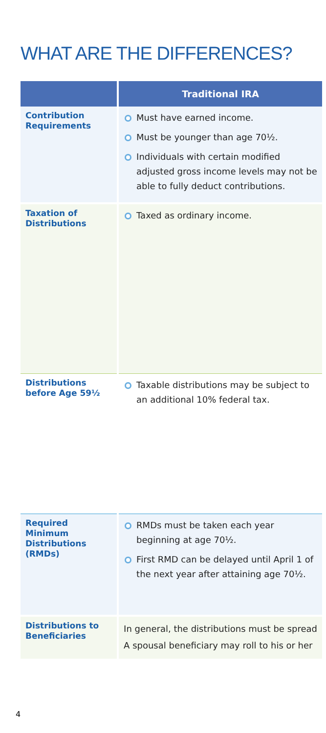WHAT ARE THE DIFFERENCES?
| | Traditional IRA |
| --- | --- |
| Contribution Requirements | Must have earned income. Must be younger than age 70½. Individuals with certain modified adjusted gross income levels may not be able to fully deduct contributions. |
| Taxation of Distributions | Taxed as ordinary income. |
| Distributions before Age 59½ | Taxable distributions may be subject to an additional 10% federal tax. |
| Required Minimum Distributions (RMDs) | RMDs must be taken each year beginning at age 70½. First RMD can be delayed until April 1 of the next year after attaining age 70½. |
| Distributions to Beneficiaries | In general, the distributions must be spread A spousal beneficiary may roll to his or her |
4